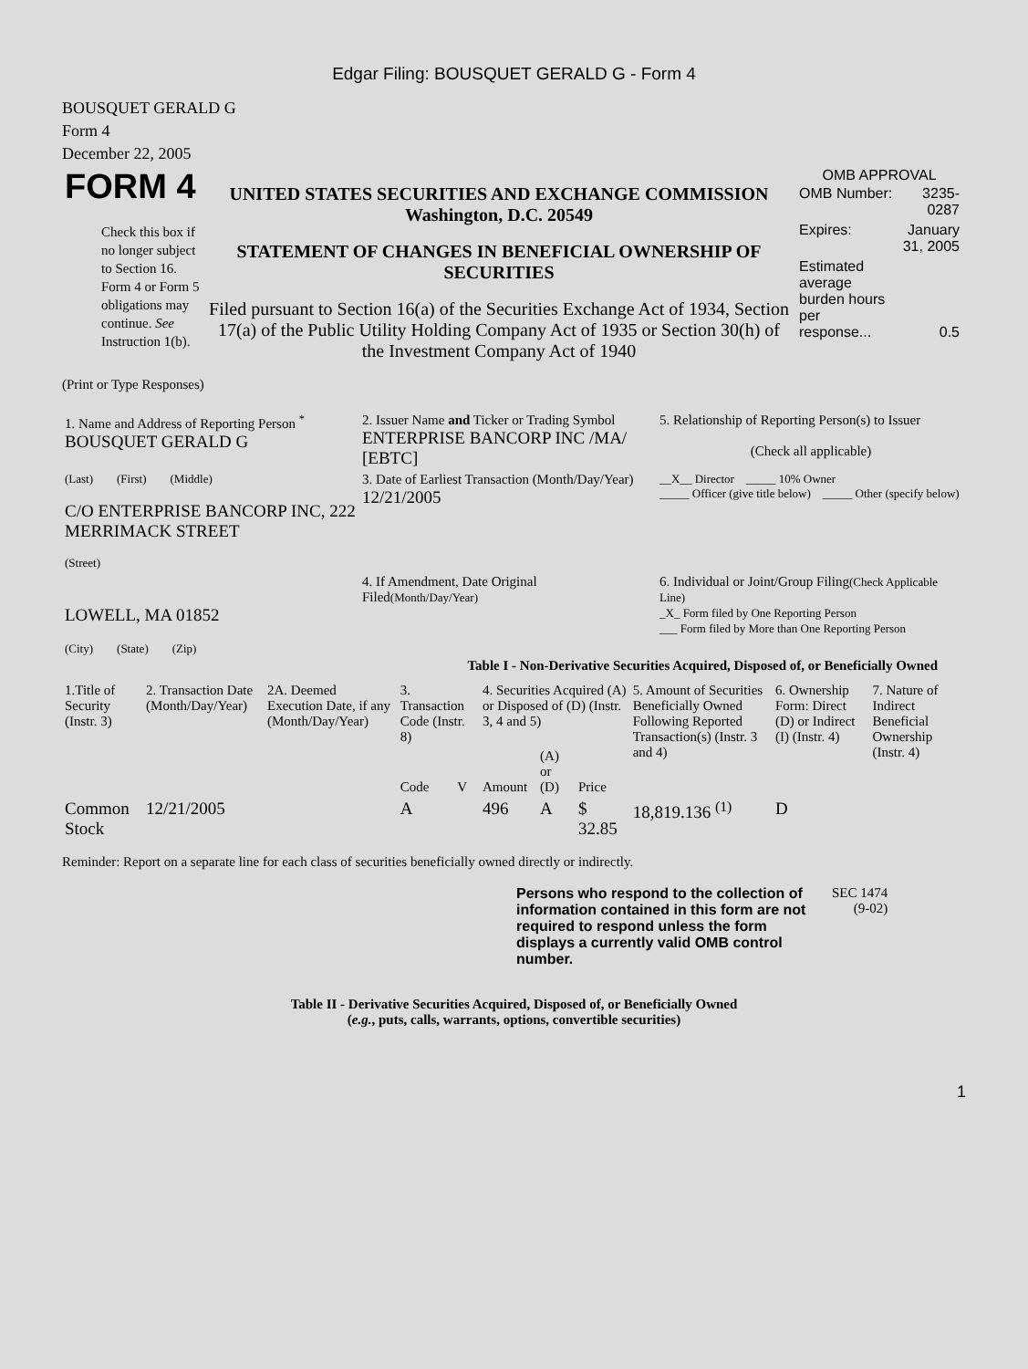Edgar Filing: BOUSQUET GERALD G - Form 4
BOUSQUET GERALD G
Form 4
December 22, 2005
| FORM 4 Check this box if no longer subject to Section 16. Form 4 or Form 5 obligations may continue. See Instruction 1(b). | UNITED STATES SECURITIES AND EXCHANGE COMMISSION Washington, D.C. 20549 STATEMENT OF CHANGES IN BENEFICIAL OWNERSHIP OF SECURITIES Filed pursuant to Section 16(a) of the Securities Exchange Act of 1934, Section 17(a) of the Public Utility Holding Company Act of 1935 or Section 30(h) of the Investment Company Act of 1940 | OMB APPROVAL / OMB Number: / 3235-0287 / / Expires: / January 31, 2005 / / Estimated average burden hours per response... / 0.5 / |
(Print or Type Responses)
| 1. Name and Address of Reporting Person <sup>*</sup> BOUSQUET GERALD G | 2. Issuer Name and Ticker or Trading Symbol ENTERPRISE BANCORP INC /MA/ [EBTC] | 5. Relationship of Reporting Person(s) to Issuer (Check all applicable) |
| (Last) (First) (Middle) C/O ENTERPRISE BANCORP INC, 222 MERRIMACK STREET (Street) | 3. Date of Earliest Transaction (Month/Day/Year) 12/21/2005 | __X__ Director _____ 10% Owner _____ Officer (give title below) _____ Other (specify below) |
| LOWELL, MA 01852 (City) (State) (Zip) | 4. If Amendment, Date Original Filed (Month/Day/Year) | 6. Individual or Joint/Group Filing (Check Applicable Line) _X_ Form filed by One Reporting Person ___ Form filed by More than One Reporting Person |
Table I - Non-Derivative Securities Acquired, Disposed of, or Beneficially Owned
| 1.Title of Security (Instr. 3) | 2. Transaction Date (Month/Day/Year) | 2A. Deemed Execution Date, if any (Month/Day/Year) | 3. Transaction Code (Instr. 8) | | 4. Securities Acquired (A) or Disposed of (D) (Instr. 3, 4 and 5) | | | 5. Amount of Securities Beneficially Owned Following Reported Transaction(s) (Instr. 3 and 4) | 6. Ownership Form: Direct (D) or Indirect (I) (Instr. 4) | 7. Nature of Indirect Beneficial Ownership (Instr. 4) |
| --- | --- | --- | --- | --- | --- | --- | --- | --- | --- | --- |
| | | | Code | V | Amount | (A) or (D) | Price | | | |
| Common Stock | 12/21/2005 | | A | | 496 | A | $ 32.85 | 18,819.136 <sup>(1)</sup> | D | |
Reminder: Report on a separate line for each class of securities beneficially owned directly or indirectly.
| Persons who respond to the collection of information contained in this form are not required to respond unless the form displays a currently valid OMB control number. | SEC 1474 (9-02) |
Table II - Derivative Securities Acquired, Disposed of, or Beneficially Owned
(e.g., puts, calls, warrants, options, convertible securities)
1